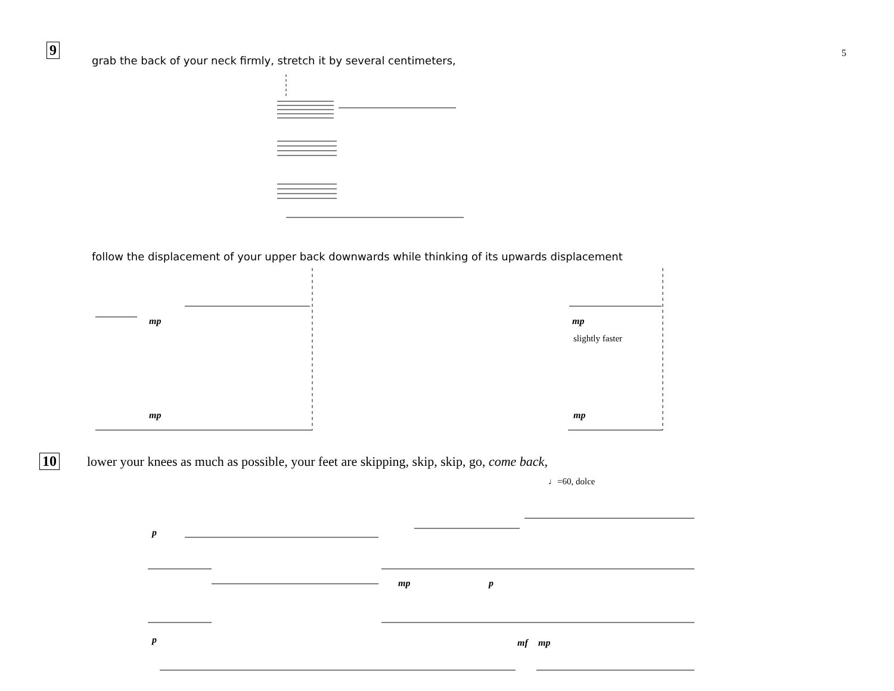9 5
grab the back of your neck firmly, stretch it by several centimeters,
follow the displacement of your upper back downwards while thinking of its upwards displacement
mp mp
slightly faster
mp mp
10 lower your knees as much as possible, your feet are skipping, skip, skip, go, come back,
♩=60, dolce
p
mp p
p mf mp